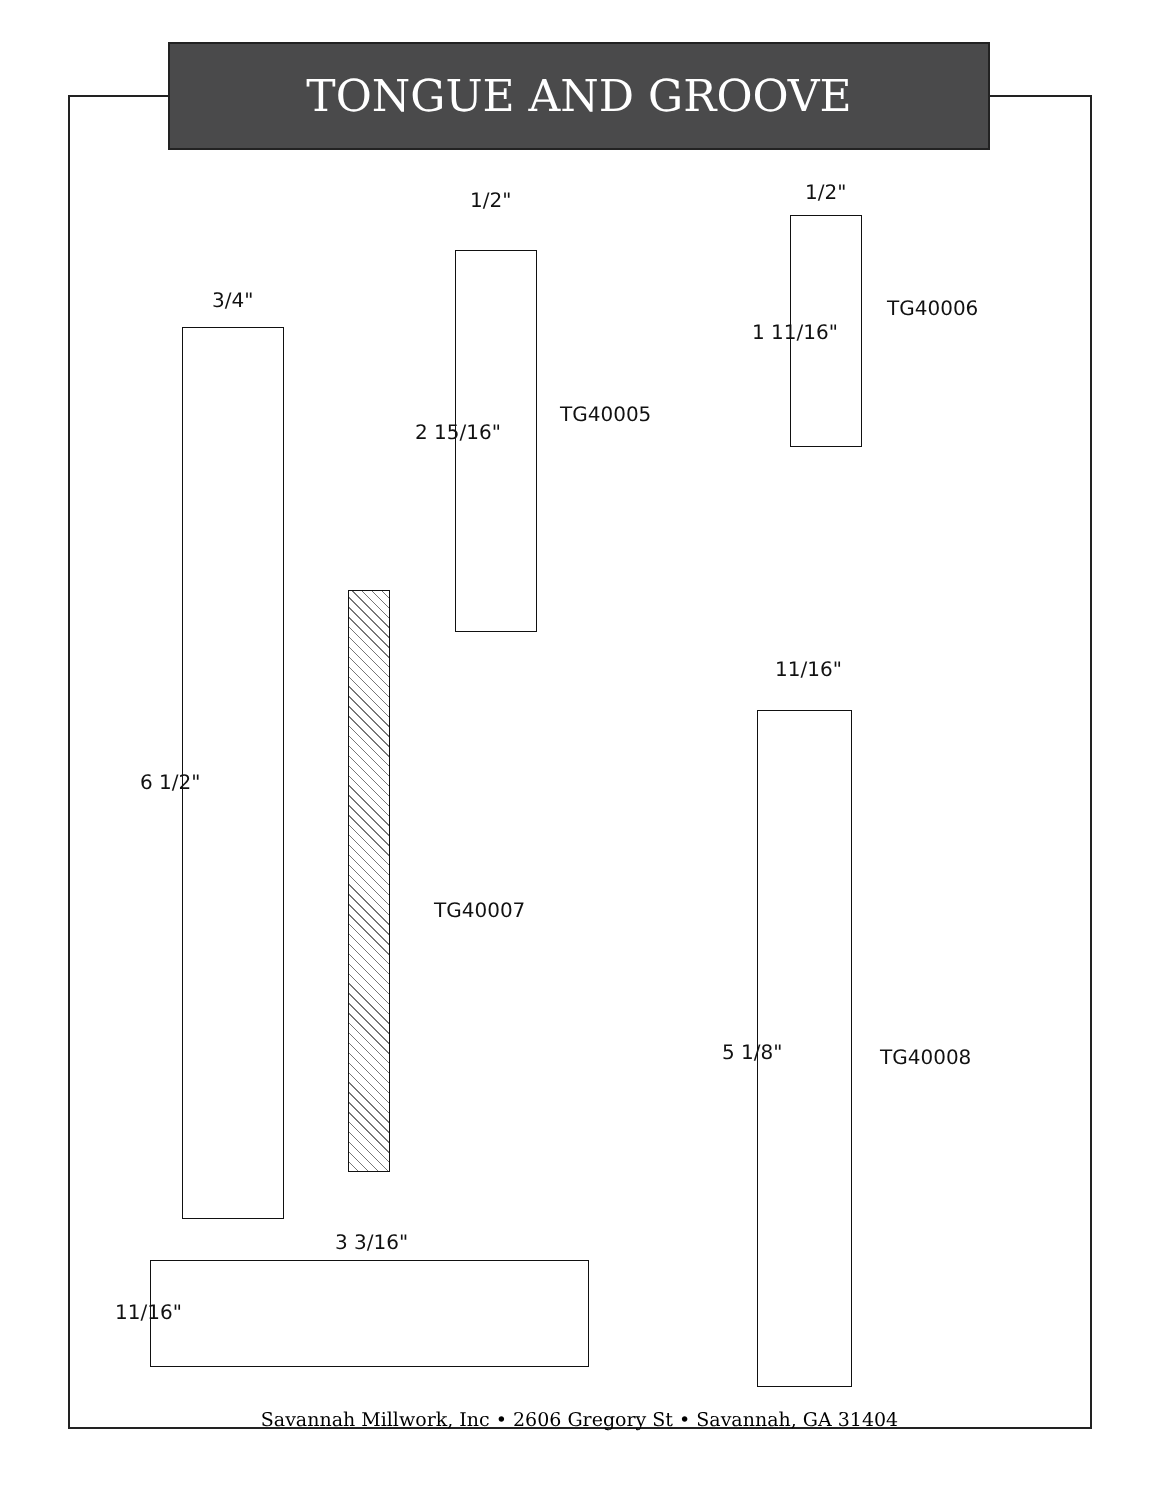TONGUE AND GROOVE
3/4"
6 1/2"
3 3/16"
11/16"
1/2"
2 15/16"
TG40005
1/2"
1 11/16"
TG40006
TG40007
11/16"
5 1/8" TG40008
Savannah Millwork, Inc • 2606 Gregory St • Savannah, GA 31404